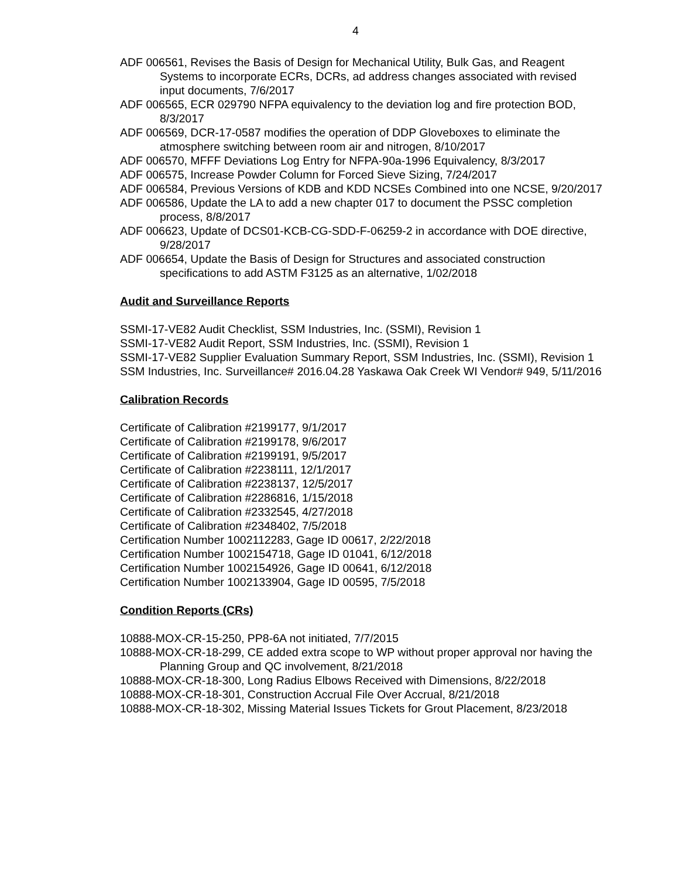4
ADF 006561, Revises the Basis of Design for Mechanical Utility, Bulk Gas, and Reagent Systems to incorporate ECRs, DCRs, ad address changes associated with revised input documents, 7/6/2017
ADF 006565, ECR 029790 NFPA equivalency to the deviation log and fire protection BOD, 8/3/2017
ADF 006569, DCR-17-0587 modifies the operation of DDP Gloveboxes to eliminate the atmosphere switching between room air and nitrogen, 8/10/2017
ADF 006570, MFFF Deviations Log Entry for NFPA-90a-1996 Equivalency, 8/3/2017
ADF 006575, Increase Powder Column for Forced Sieve Sizing, 7/24/2017
ADF 006584, Previous Versions of KDB and KDD NCSEs Combined into one NCSE, 9/20/2017
ADF 006586, Update the LA to add a new chapter 017 to document the PSSC completion process, 8/8/2017
ADF 006623, Update of DCS01-KCB-CG-SDD-F-06259-2 in accordance with DOE directive, 9/28/2017
ADF 006654, Update the Basis of Design for Structures and associated construction specifications to add ASTM F3125 as an alternative, 1/02/2018
Audit and Surveillance Reports
SSMI-17-VE82 Audit Checklist, SSM Industries, Inc. (SSMI), Revision 1
SSMI-17-VE82 Audit Report, SSM Industries, Inc. (SSMI), Revision 1
SSMI-17-VE82 Supplier Evaluation Summary Report, SSM Industries, Inc. (SSMI), Revision 1
SSM Industries, Inc. Surveillance# 2016.04.28 Yaskawa Oak Creek WI Vendor# 949, 5/11/2016
Calibration Records
Certificate of Calibration #2199177, 9/1/2017
Certificate of Calibration #2199178, 9/6/2017
Certificate of Calibration #2199191, 9/5/2017
Certificate of Calibration #2238111, 12/1/2017
Certificate of Calibration #2238137, 12/5/2017
Certificate of Calibration #2286816, 1/15/2018
Certificate of Calibration #2332545, 4/27/2018
Certificate of Calibration #2348402, 7/5/2018
Certification Number 1002112283, Gage ID 00617, 2/22/2018
Certification Number 1002154718, Gage ID 01041, 6/12/2018
Certification Number 1002154926, Gage ID 00641, 6/12/2018
Certification Number 1002133904, Gage ID 00595, 7/5/2018
Condition Reports (CRs)
10888-MOX-CR-15-250, PP8-6A not initiated, 7/7/2015
10888-MOX-CR-18-299, CE added extra scope to WP without proper approval nor having the Planning Group and QC involvement, 8/21/2018
10888-MOX-CR-18-300, Long Radius Elbows Received with Dimensions, 8/22/2018
10888-MOX-CR-18-301, Construction Accrual File Over Accrual, 8/21/2018
10888-MOX-CR-18-302, Missing Material Issues Tickets for Grout Placement, 8/23/2018